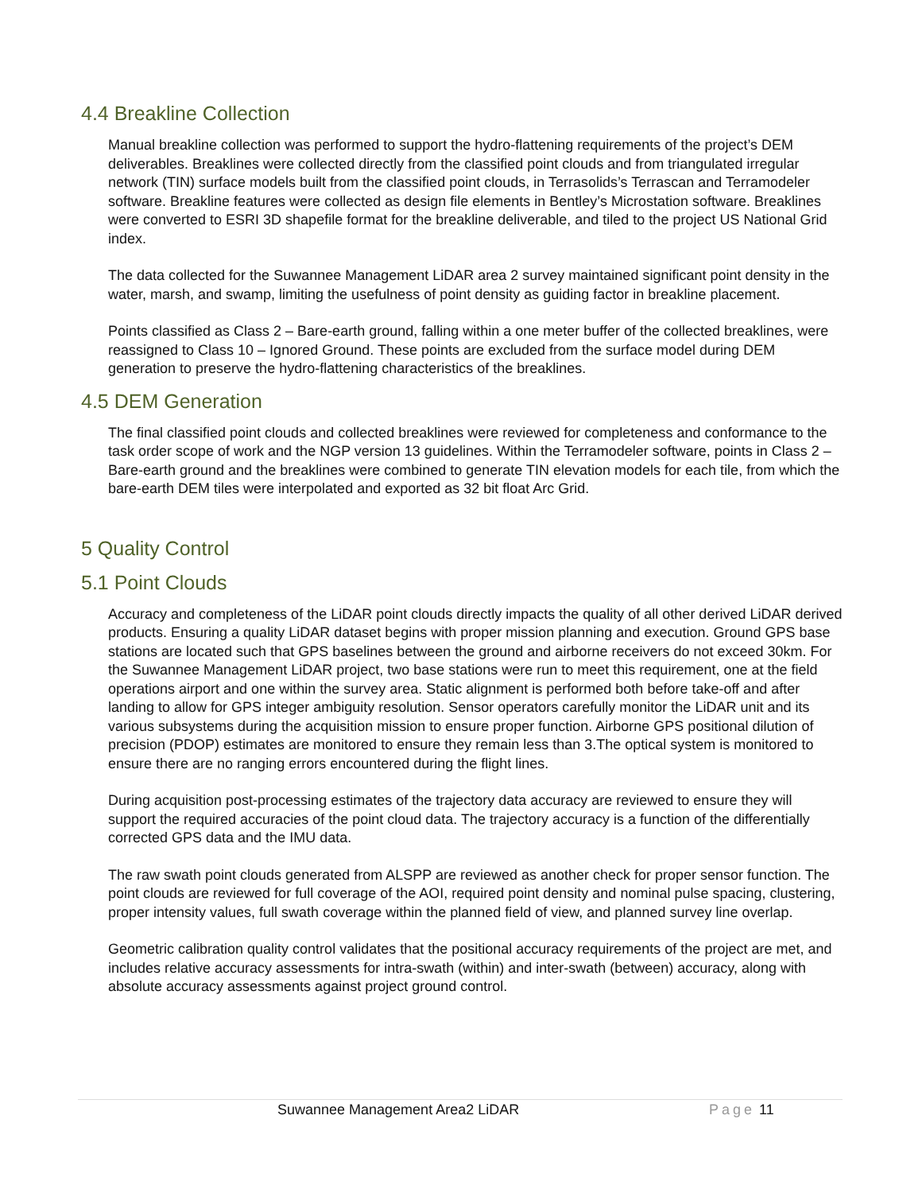4.4 Breakline Collection
Manual breakline collection was performed to support the hydro-flattening requirements of the project’s DEM deliverables. Breaklines were collected directly from the classified point clouds and from triangulated irregular network (TIN) surface models built from the classified point clouds, in Terrasolids’s Terrascan and Terramodeler software. Breakline features were collected as design file elements in Bentley’s Microstation software. Breaklines were converted to ESRI 3D shapefile format for the breakline deliverable, and tiled to the project US National Grid index.
The data collected for the Suwannee Management LiDAR area 2 survey maintained significant point density in the water, marsh, and swamp, limiting the usefulness of point density as guiding factor in breakline placement.
Points classified as Class 2 – Bare-earth ground, falling within a one meter buffer of the collected breaklines, were reassigned to Class 10 – Ignored Ground. These points are excluded from the surface model during DEM generation to preserve the hydro-flattening characteristics of the breaklines.
4.5 DEM Generation
The final classified point clouds and collected breaklines were reviewed for completeness and conformance to the task order scope of work and the NGP version 13 guidelines. Within the Terramodeler software, points in Class 2 – Bare-earth ground and the breaklines were combined to generate TIN elevation models for each tile, from which the bare-earth DEM tiles were interpolated and exported as 32 bit float Arc Grid.
5 Quality Control
5.1 Point Clouds
Accuracy and completeness of the LiDAR point clouds directly impacts the quality of all other derived LiDAR derived products. Ensuring a quality LiDAR dataset begins with proper mission planning and execution. Ground GPS base stations are located such that GPS baselines between the ground and airborne receivers do not exceed 30km. For the Suwannee Management LiDAR project, two base stations were run to meet this requirement, one at the field operations airport and one within the survey area. Static alignment is performed both before take-off and after landing to allow for GPS integer ambiguity resolution. Sensor operators carefully monitor the LiDAR unit and its various subsystems during the acquisition mission to ensure proper function. Airborne GPS positional dilution of precision (PDOP) estimates are monitored to ensure they remain less than 3.The optical system is monitored to ensure there are no ranging errors encountered during the flight lines.
During acquisition post-processing estimates of the trajectory data accuracy are reviewed to ensure they will support the required accuracies of the point cloud data. The trajectory accuracy is a function of the differentially corrected GPS data and the IMU data.
The raw swath point clouds generated from ALSPP are reviewed as another check for proper sensor function. The point clouds are reviewed for full coverage of the AOI, required point density and nominal pulse spacing, clustering, proper intensity values, full swath coverage within the planned field of view, and planned survey line overlap.
Geometric calibration quality control validates that the positional accuracy requirements of the project are met, and includes relative accuracy assessments for intra-swath (within) and inter-swath (between) accuracy, along with absolute accuracy assessments against project ground control.
Suwannee Management Area2 LiDAR Page 11